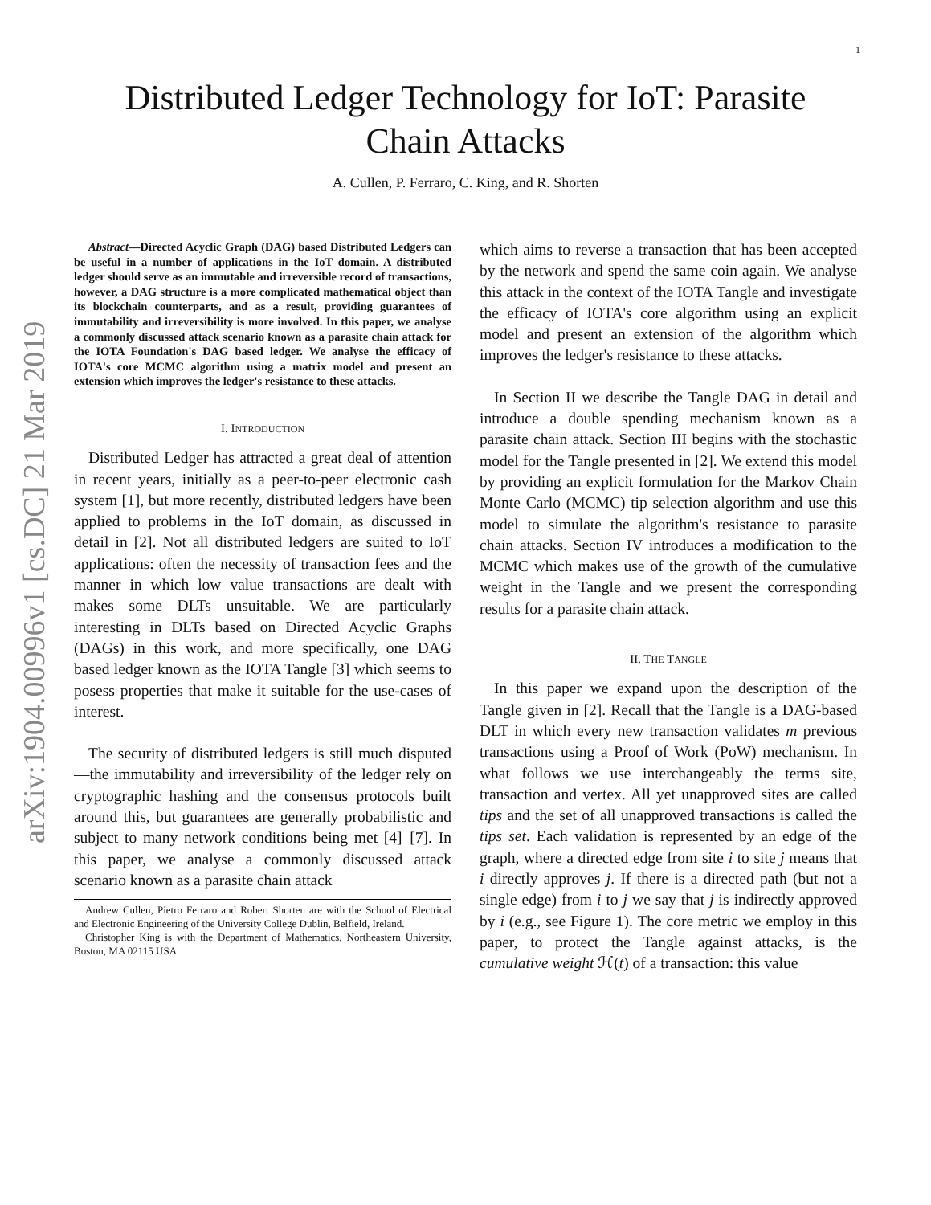1
arXiv:1904.00996v1 [cs.DC] 21 Mar 2019
Distributed Ledger Technology for IoT: Parasite
Chain Attacks
A. Cullen, P. Ferraro, C. King, and R. Shorten
Abstract—Directed Acyclic Graph (DAG) based Distributed Ledgers can be useful in a number of applications in the IoT domain. A distributed ledger should serve as an immutable and irreversible record of transactions, however, a DAG structure is a more complicated mathematical object than its blockchain counterparts, and as a result, providing guarantees of immutability and irreversibility is more involved. In this paper, we analyse a commonly discussed attack scenario known as a parasite chain attack for the IOTA Foundation's DAG based ledger. We analyse the efficacy of IOTA's core MCMC algorithm using a matrix model and present an extension which improves the ledger's resistance to these attacks.
I. INTRODUCTION
Distributed Ledger has attracted a great deal of attention in recent years, initially as a peer-to-peer electronic cash system [1], but more recently, distributed ledgers have been applied to problems in the IoT domain, as discussed in detail in [2]. Not all distributed ledgers are suited to IoT applications: often the necessity of transaction fees and the manner in which low value transactions are dealt with makes some DLTs unsuitable. We are particularly interesting in DLTs based on Directed Acyclic Graphs (DAGs) in this work, and more specifically, one DAG based ledger known as the IOTA Tangle [3] which seems to posess properties that make it suitable for the use-cases of interest.
The security of distributed ledgers is still much disputed—the immutability and irreversibility of the ledger rely on cryptographic hashing and the consensus protocols built around this, but guarantees are generally probabilistic and subject to many network conditions being met [4]–[7]. In this paper, we analyse a commonly discussed attack scenario known as a parasite chain attack
Andrew Cullen, Pietro Ferraro and Robert Shorten are with the School of Electrical and Electronic Engineering of the University College Dublin, Belfield, Ireland.
Christopher King is with the Department of Mathematics, Northeastern University, Boston, MA 02115 USA.
which aims to reverse a transaction that has been accepted by the network and spend the same coin again. We analyse this attack in the context of the IOTA Tangle and investigate the efficacy of IOTA's core algorithm using an explicit model and present an extension of the algorithm which improves the ledger's resistance to these attacks.
In Section II we describe the Tangle DAG in detail and introduce a double spending mechanism known as a parasite chain attack. Section III begins with the stochastic model for the Tangle presented in [2]. We extend this model by providing an explicit formulation for the Markov Chain Monte Carlo (MCMC) tip selection algorithm and use this model to simulate the algorithm's resistance to parasite chain attacks. Section IV introduces a modification to the MCMC which makes use of the growth of the cumulative weight in the Tangle and we present the corresponding results for a parasite chain attack.
II. THE TANGLE
In this paper we expand upon the description of the Tangle given in [2]. Recall that the Tangle is a DAG-based DLT in which every new transaction validates m previous transactions using a Proof of Work (PoW) mechanism. In what follows we use interchangeably the terms site, transaction and vertex. All yet unapproved sites are called tips and the set of all unapproved transactions is called the tips set. Each validation is represented by an edge of the graph, where a directed edge from site i to site j means that i directly approves j. If there is a directed path (but not a single edge) from i to j we say that j is indirectly approved by i (e.g., see Figure 1). The core metric we employ in this paper, to protect the Tangle against attacks, is the cumulative weight ℋ(t) of a transaction: this value